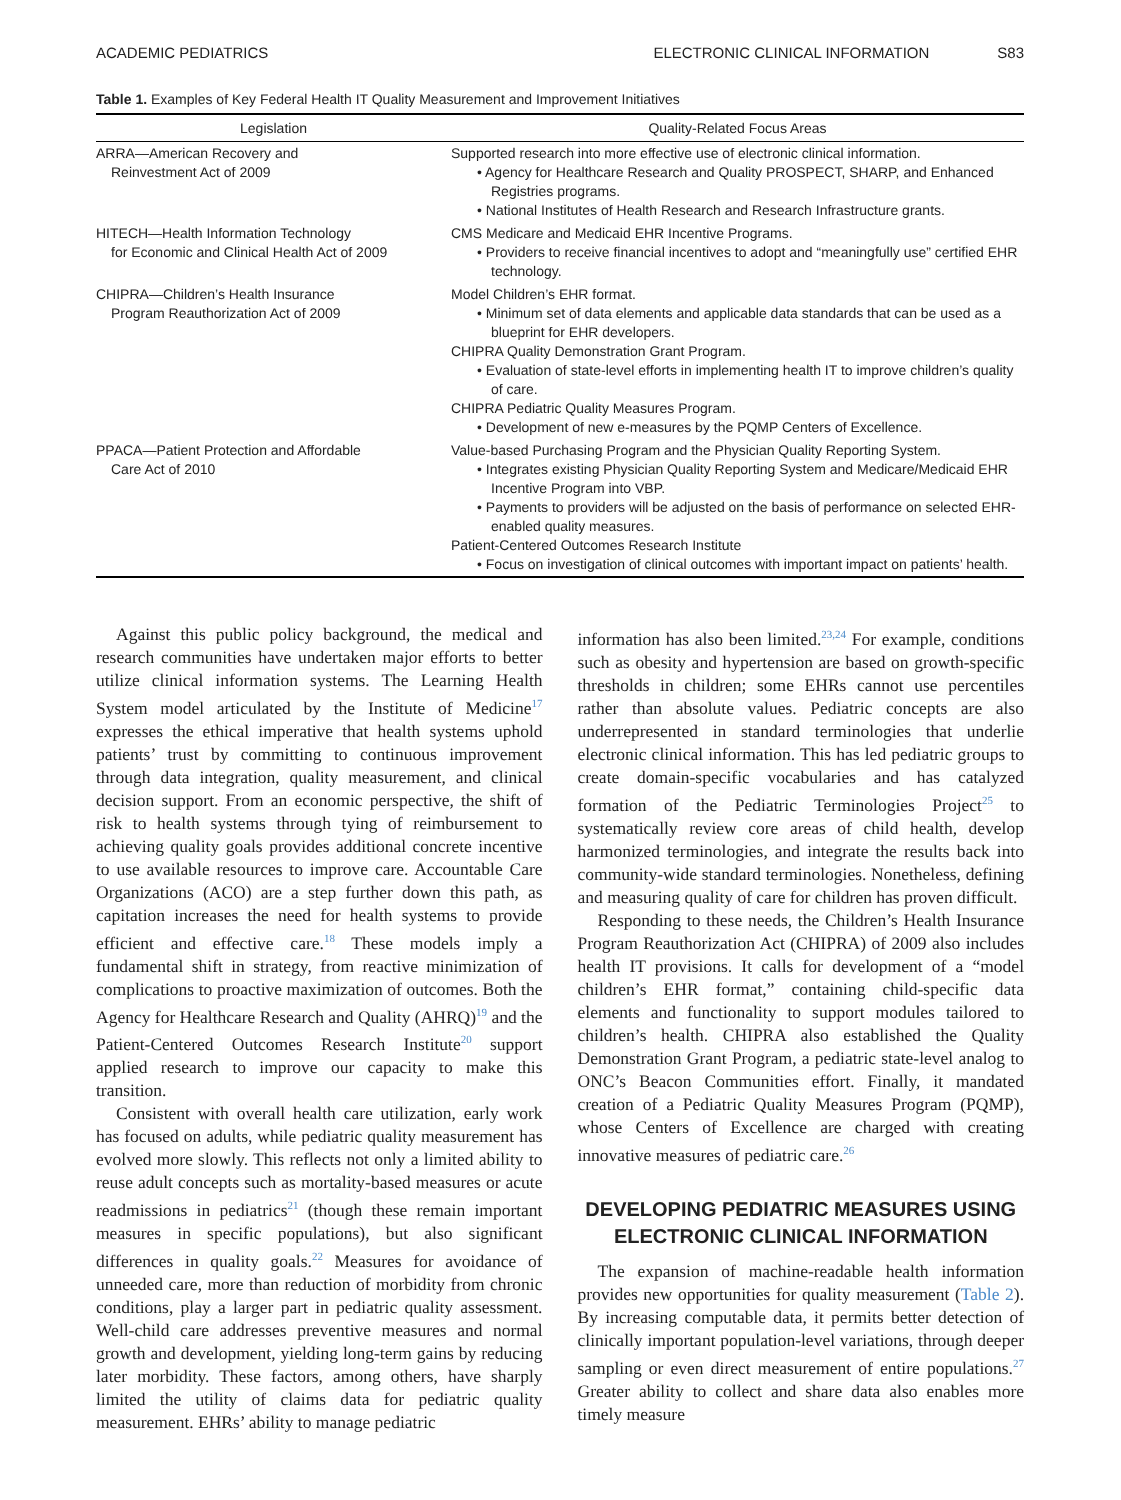ACADEMIC PEDIATRICS ELECTRONIC CLINICAL INFORMATION S83
Table 1. Examples of Key Federal Health IT Quality Measurement and Improvement Initiatives
| Legislation | Quality-Related Focus Areas |
| --- | --- |
| ARRA—American Recovery and Reinvestment Act of 2009 | Supported research into more effective use of electronic clinical information. • Agency for Healthcare Research and Quality PROSPECT, SHARP, and Enhanced Registries programs. • National Institutes of Health Research and Research Infrastructure grants. |
| HITECH—Health Information Technology for Economic and Clinical Health Act of 2009 | CMS Medicare and Medicaid EHR Incentive Programs. • Providers to receive financial incentives to adopt and “meaningfully use” certified EHR technology. |
| CHIPRA—Children’s Health Insurance Program Reauthorization Act of 2009 | Model Children’s EHR format. • Minimum set of data elements and applicable data standards that can be used as a blueprint for EHR developers. CHIPRA Quality Demonstration Grant Program. • Evaluation of state-level efforts in implementing health IT to improve children’s quality of care. CHIPRA Pediatric Quality Measures Program. • Development of new e-measures by the PQMP Centers of Excellence. |
| PPACA—Patient Protection and Affordable Care Act of 2010 | Value-based Purchasing Program and the Physician Quality Reporting System. • Integrates existing Physician Quality Reporting System and Medicare/Medicaid EHR Incentive Program into VBP. • Payments to providers will be adjusted on the basis of performance on selected EHR-enabled quality measures. Patient-Centered Outcomes Research Institute • Focus on investigation of clinical outcomes with important impact on patients’ health. |
Against this public policy background, the medical and research communities have undertaken major efforts to better utilize clinical information systems. The Learning Health System model articulated by the Institute of Medicine<sup>17</sup> expresses the ethical imperative that health systems uphold patients’ trust by committing to continuous improvement through data integration, quality measurement, and clinical decision support. From an economic perspective, the shift of risk to health systems through tying of reimbursement to achieving quality goals provides additional concrete incentive to use available resources to improve care. Accountable Care Organizations (ACO) are a step further down this path, as capitation increases the need for health systems to provide efficient and effective care.<sup>18</sup> These models imply a fundamental shift in strategy, from reactive minimization of complications to proactive maximization of outcomes. Both the Agency for Healthcare Research and Quality (AHRQ)<sup>19</sup> and the Patient-Centered Outcomes Research Institute<sup>20</sup> support applied research to improve our capacity to make this transition.
Consistent with overall health care utilization, early work has focused on adults, while pediatric quality measurement has evolved more slowly. This reflects not only a limited ability to reuse adult concepts such as mortality-based measures or acute readmissions in pediatrics<sup>21</sup> (though these remain important measures in specific populations), but also significant differences in quality goals.<sup>22</sup> Measures for avoidance of unneeded care, more than reduction of morbidity from chronic conditions, play a larger part in pediatric quality assessment. Well-child care addresses preventive measures and normal growth and development, yielding long-term gains by reducing later morbidity. These factors, among others, have sharply limited the utility of claims data for pediatric quality measurement. EHRs’ ability to manage pediatric
information has also been limited.<sup>23,24</sup> For example, conditions such as obesity and hypertension are based on growth-specific thresholds in children; some EHRs cannot use percentiles rather than absolute values. Pediatric concepts are also underrepresented in standard terminologies that underlie electronic clinical information. This has led pediatric groups to create domain-specific vocabularies and has catalyzed formation of the Pediatric Terminologies Project<sup>25</sup> to systematically review core areas of child health, develop harmonized terminologies, and integrate the results back into community-wide standard terminologies. Nonetheless, defining and measuring quality of care for children has proven difficult.
Responding to these needs, the Children’s Health Insurance Program Reauthorization Act (CHIPRA) of 2009 also includes health IT provisions. It calls for development of a “model children’s EHR format,” containing child-specific data elements and functionality to support modules tailored to children’s health. CHIPRA also established the Quality Demonstration Grant Program, a pediatric state-level analog to ONC’s Beacon Communities effort. Finally, it mandated creation of a Pediatric Quality Measures Program (PQMP), whose Centers of Excellence are charged with creating innovative measures of pediatric care.<sup>26</sup>
DEVELOPING PEDIATRIC MEASURES USING
ELECTRONIC CLINICAL INFORMATION
The expansion of machine-readable health information provides new opportunities for quality measurement (Table 2). By increasing computable data, it permits better detection of clinically important population-level variations, through deeper sampling or even direct measurement of entire populations.<sup>27</sup> Greater ability to collect and share data also enables more timely measure